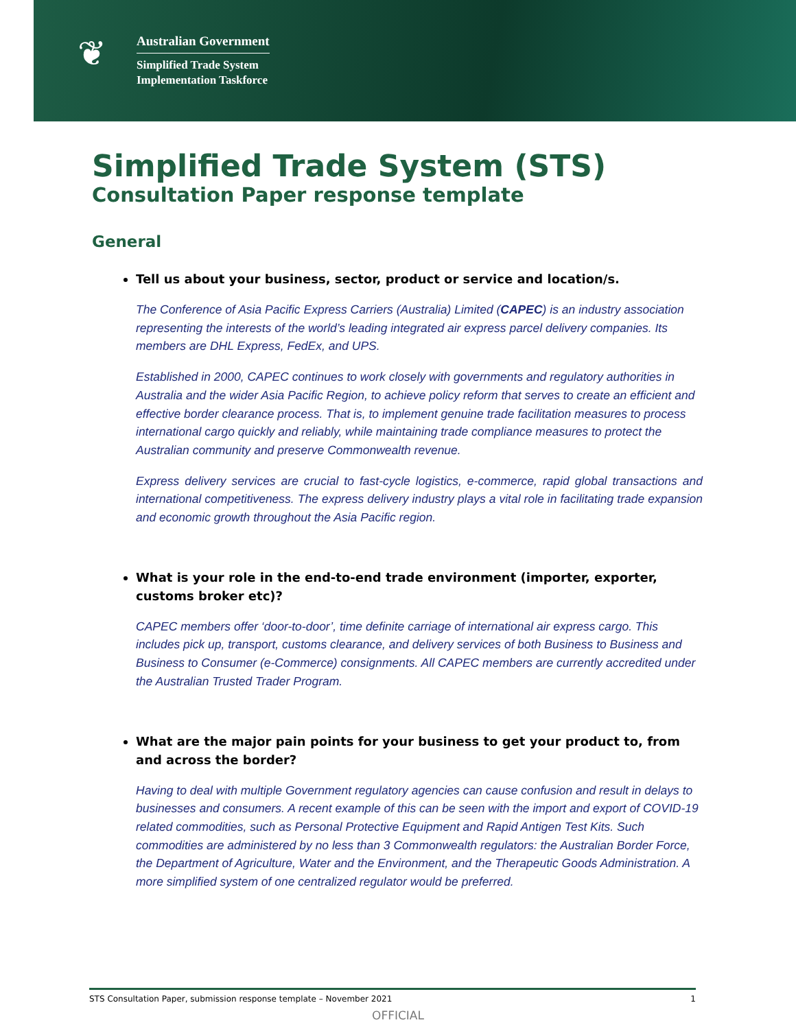❦
Australian Government
Simplified Trade System
Implementation Taskforce
Simplified Trade System (STS)
Consultation Paper response template
General
Tell us about your business, sector, product or service and location/s.
The Conference of Asia Pacific Express Carriers (Australia) Limited (CAPEC) is an industry association representing the interests of the world’s leading integrated air express parcel delivery companies. Its members are DHL Express, FedEx, and UPS.
Established in 2000, CAPEC continues to work closely with governments and regulatory authorities in Australia and the wider Asia Pacific Region, to achieve policy reform that serves to create an efficient and effective border clearance process. That is, to implement genuine trade facilitation measures to process international cargo quickly and reliably, while maintaining trade compliance measures to protect the Australian community and preserve Commonwealth revenue.
Express delivery services are crucial to fast-cycle logistics, e-commerce, rapid global transactions and international competitiveness. The express delivery industry plays a vital role in facilitating trade expansion and economic growth throughout the Asia Pacific region.
What is your role in the end-to-end trade environment (importer, exporter, customs broker etc)?
CAPEC members offer ‘door-to-door’, time definite carriage of international air express cargo. This includes pick up, transport, customs clearance, and delivery services of both Business to Business and Business to Consumer (e-Commerce) consignments. All CAPEC members are currently accredited under the Australian Trusted Trader Program.
What are the major pain points for your business to get your product to, from and across the border?
Having to deal with multiple Government regulatory agencies can cause confusion and result in delays to businesses and consumers. A recent example of this can be seen with the import and export of COVID-19 related commodities, such as Personal Protective Equipment and Rapid Antigen Test Kits. Such commodities are administered by no less than 3 Commonwealth regulators: the Australian Border Force, the Department of Agriculture, Water and the Environment, and the Therapeutic Goods Administration. A more simplified system of one centralized regulator would be preferred.
STS Consultation Paper, submission response template – November 2021 1
OFFICIAL